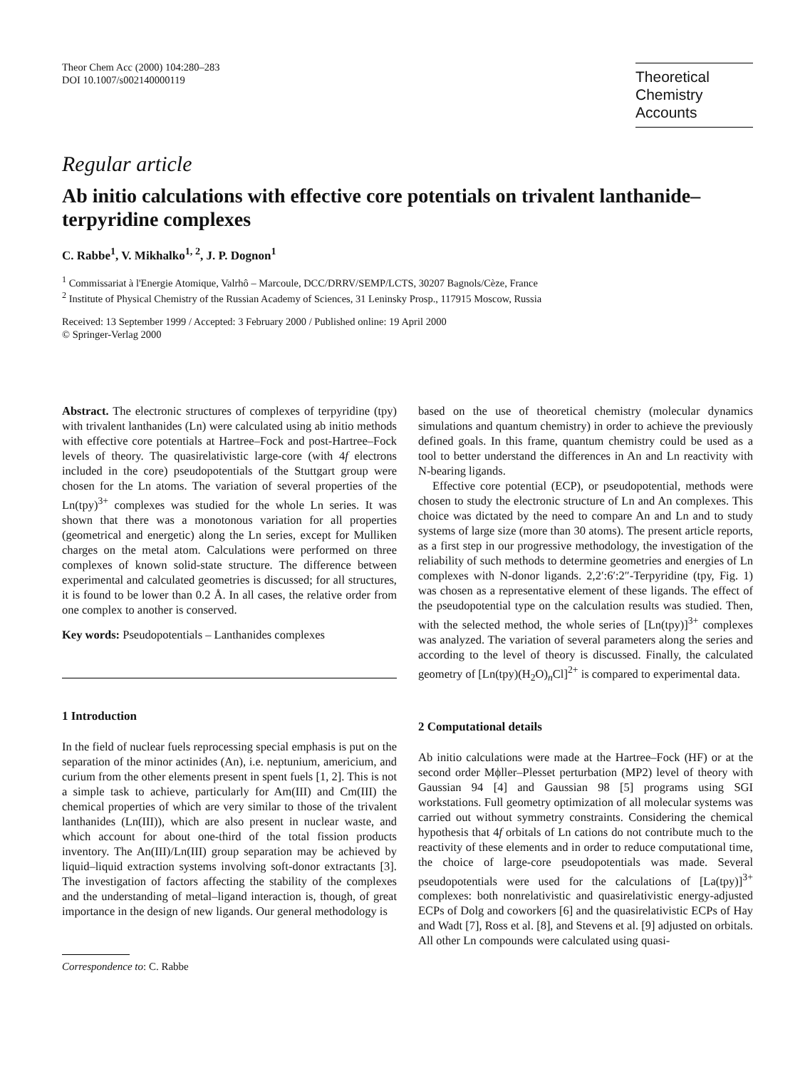Theor Chem Acc (2000) 104:280–283
DOI 10.1007/s002140000119
Theoretical
Chemistry Accounts
Regular article
Ab initio calculations with effective core potentials on trivalent lanthanide–terpyridine complexes
C. Rabbe<sup>1</sup>, V. Mikhalko<sup>1, 2</sup>, J. P. Dognon<sup>1</sup>
<sup>1</sup> Commissariat à l'Energie Atomique, Valrhô – Marcoule, DCC/DRRV/SEMP/LCTS, 30207 Bagnols/Cèze, France
<sup>2</sup> Institute of Physical Chemistry of the Russian Academy of Sciences, 31 Leninsky Prosp., 117915 Moscow, Russia
Received: 13 September 1999 / Accepted: 3 February 2000 / Published online: 19 April 2000
© Springer-Verlag 2000
Abstract. The electronic structures of complexes of terpyridine (tpy) with trivalent lanthanides (Ln) were calculated using ab initio methods with effective core potentials at Hartree–Fock and post-Hartree–Fock levels of theory. The quasirelativistic large-core (with 4f electrons included in the core) pseudopotentials of the Stuttgart group were chosen for the Ln atoms. The variation of several properties of the Ln(tpy)<sup>3+</sup> complexes was studied for the whole Ln series. It was shown that there was a monotonous variation for all properties (geometrical and energetic) along the Ln series, except for Mulliken charges on the metal atom. Calculations were performed on three complexes of known solid-state structure. The difference between experimental and calculated geometries is discussed; for all structures, it is found to be lower than 0.2 Å. In all cases, the relative order from one complex to another is conserved.
Key words: Pseudopotentials – Lanthanides complexes
1 Introduction
In the field of nuclear fuels reprocessing special emphasis is put on the separation of the minor actinides (An), i.e. neptunium, americium, and curium from the other elements present in spent fuels [1, 2]. This is not a simple task to achieve, particularly for Am(III) and Cm(III) the chemical properties of which are very similar to those of the trivalent lanthanides (Ln(III)), which are also present in nuclear waste, and which account for about one-third of the total fission products inventory. The An(III)/Ln(III) group separation may be achieved by liquid–liquid extraction systems involving soft-donor extractants [3]. The investigation of factors affecting the stability of the complexes and the understanding of metal–ligand interaction is, though, of great importance in the design of new ligands. Our general methodology is
Correspondence to: C. Rabbe
based on the use of theoretical chemistry (molecular dynamics simulations and quantum chemistry) in order to achieve the previously defined goals. In this frame, quantum chemistry could be used as a tool to better understand the differences in An and Ln reactivity with N-bearing ligands.
Effective core potential (ECP), or pseudopotential, methods were chosen to study the electronic structure of Ln and An complexes. This choice was dictated by the need to compare An and Ln and to study systems of large size (more than 30 atoms). The present article reports, as a first step in our progressive methodology, the investigation of the reliability of such methods to determine geometries and energies of Ln complexes with N-donor ligands. 2,2′:6′:2″-Terpyridine (tpy, Fig. 1) was chosen as a representative element of these ligands. The effect of the pseudopotential type on the calculation results was studied. Then, with the selected method, the whole series of [Ln(tpy)]<sup>3+</sup> complexes was analyzed. The variation of several parameters along the series and according to the level of theory is discussed. Finally, the calculated geometry of [Ln(tpy)(H<sub>2</sub>O)<sub>n</sub>Cl]<sup>2+</sup> is compared to experimental data.
2 Computational details
Ab initio calculations were made at the Hartree–Fock (HF) or at the second order Mϕller–Plesset perturbation (MP2) level of theory with Gaussian 94 [4] and Gaussian 98 [5] programs using SGI workstations. Full geometry optimization of all molecular systems was carried out without symmetry constraints. Considering the chemical hypothesis that 4f orbitals of Ln cations do not contribute much to the reactivity of these elements and in order to reduce computational time, the choice of large-core pseudopotentials was made. Several pseudopotentials were used for the calculations of [La(tpy)]<sup>3+</sup> complexes: both nonrelativistic and quasirelativistic energy-adjusted ECPs of Dolg and coworkers [6] and the quasirelativistic ECPs of Hay and Wadt [7], Ross et al. [8], and Stevens et al. [9] adjusted on orbitals. All other Ln compounds were calculated using quasi-